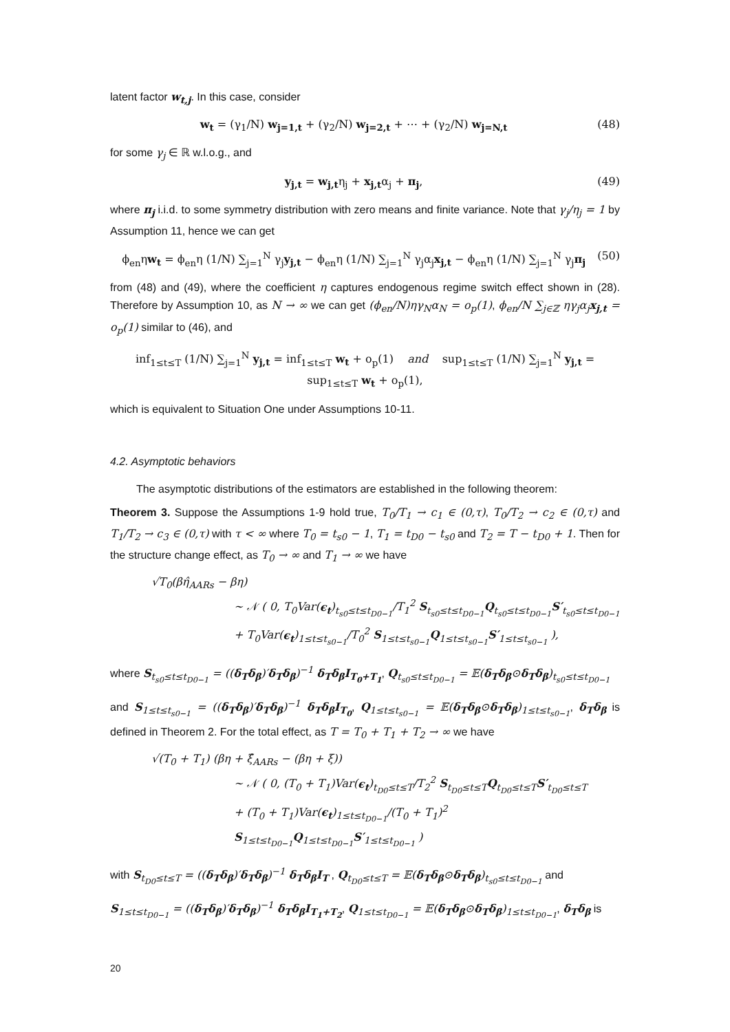latent factor w<sub>t,j</sub>. In this case, consider
w<sub>t</sub> = (γ<sub>1</sub>/N) w<sub>j=1,t</sub> + (γ<sub>2</sub>/N) w<sub>j=2,t</sub> + ⋯ + (γ<sub>2</sub>/N) w<sub>j=N,t</sub> (48)
for some γ<sub>j</sub> ∈ ℝ w.l.o.g., and
y<sub>j,t</sub> = w<sub>j,t</sub>η<sub>j</sub> + x<sub>j,t</sub>α<sub>j</sub> + π<sub>j</sub>, (49)
where π<sub>j</sub> i.i.d. to some symmetry distribution with zero means and finite variance. Note that γ<sub>j</sub>/η<sub>j</sub> = 1 by Assumption 11, hence we can get
ϕ<sub>en</sub>ηw<sub>t</sub> = ϕ<sub>en</sub>η (1/N) ∑<sub>j=1</sub><sup>N</sup> γ<sub>j</sub>y<sub>j,t</sub> − ϕ<sub>en</sub>η (1/N) ∑<sub>j=1</sub><sup>N</sup> γ<sub>j</sub>α<sub>j</sub>x<sub>j,t</sub> − ϕ<sub>en</sub>η (1/N) ∑<sub>j=1</sub><sup>N</sup> γ<sub>j</sub>π<sub>j</sub> (50)
from (48) and (49), where the coefficient η captures endogenous regime switch effect shown in (28). Therefore by Assumption 10, as N → ∞ we can get (ϕ<sub>en</sub>/N)ηγ<sub>N</sub>α<sub>N</sub> = o<sub>p</sub>(1), ϕ<sub>en</sub>/N ∑<sub>j∈ℤ</sub> ηγ<sub>j</sub>α<sub>j</sub>x<sub>j,t</sub> = o<sub>p</sub>(1) similar to (46), and
inf<sub>1≤t≤T</sub> (1/N) ∑<sub>j=1</sub><sup>N</sup> y<sub>j,t</sub> = inf<sub>1≤t≤T</sub> w<sub>t</sub> + o<sub>p</sub>(1) and sup<sub>1≤t≤T</sub> (1/N) ∑<sub>j=1</sub><sup>N</sup> y<sub>j,t</sub> = sup<sub>1≤t≤T</sub> w<sub>t</sub> + o<sub>p</sub>(1),
which is equivalent to Situation One under Assumptions 10-11.
4.2. Asymptotic behaviors
The asymptotic distributions of the estimators are established in the following theorem:
Theorem 3. Suppose the Assumptions 1-9 hold true, T<sub>0</sub>/T<sub>1</sub> → c<sub>1</sub> ∈ (0,τ), T<sub>0</sub>/T<sub>2</sub> → c<sub>2</sub> ∈ (0,τ) and T<sub>1</sub>/T<sub>2</sub> → c<sub>3</sub> ∈ (0,τ) with τ < ∞ where T<sub>0</sub> = t<sub>s0</sub> − 1, T<sub>1</sub> = t<sub>D0</sub> − t<sub>s0</sub> and T<sub>2</sub> = T − t<sub>D0</sub> + 1. Then for the structure change effect, as T<sub>0</sub> → ∞ and T<sub>1</sub> → ∞ we have
√T<sub>0</sub>(βη̂<sub>AARs</sub> − βη)
∼ 𝒩 ( 0, T<sub>0</sub>Var(ϵ<sub>t</sub>)<sub>t<sub>s0</sub>≤t≤t<sub>D0−1</sub></sub>/T<sub>1</sub><sup>2</sup> S<sub>t<sub>s0</sub>≤t≤t<sub>D0−1</sub></sub>Q<sub>t<sub>s0</sub>≤t≤t<sub>D0−1</sub></sub>S′<sub>t<sub>s0</sub>≤t≤t<sub>D0−1</sub></sub>
+ T<sub>0</sub>Var(ϵ<sub>t</sub>)<sub>1≤t≤t<sub>s0−1</sub></sub>/T<sub>0</sub><sup>2</sup> S<sub>1≤t≤t<sub>s0−1</sub></sub>Q<sub>1≤t≤t<sub>s0−1</sub></sub>S′<sub>1≤t≤t<sub>s0−1</sub></sub> ),
where S<sub>t<sub>s0</sub>≤t≤t<sub>D0−1</sub></sub> = ((δ<sub>T</sub>δ<sub>β</sub>)′δ<sub>T</sub>δ<sub>β</sub>)<sup>−1</sup> δ<sub>T</sub>δ<sub>β</sub>I<sub>T<sub>0</sub>+T<sub>1</sub></sub>, Q<sub>t<sub>s0</sub>≤t≤t<sub>D0−1</sub></sub> = 𝔼(δ<sub>T</sub>δ<sub>β</sub>⊙δ<sub>T</sub>δ<sub>β</sub>)<sub>t<sub>s0</sub>≤t≤t<sub>D0−1</sub></sub>
and S<sub>1≤t≤t<sub>s0−1</sub></sub> = ((δ<sub>T</sub>δ<sub>β</sub>)′δ<sub>T</sub>δ<sub>β</sub>)<sup>−1</sup> δ<sub>T</sub>δ<sub>β</sub>I<sub>T<sub>0</sub></sub>, Q<sub>1≤t≤t<sub>s0−1</sub></sub> = 𝔼(δ<sub>T</sub>δ<sub>β</sub>⊙δ<sub>T</sub>δ<sub>β</sub>)<sub>1≤t≤t<sub>s0−1</sub></sub>, δ<sub>T</sub>δ<sub>β</sub> is defined in Theorem 2. For the total effect, as T = T<sub>0</sub> + T<sub>1</sub> + T<sub>2</sub> → ∞ we have
√(T<sub>0</sub> + T<sub>1</sub>) (βη + ξ̂<sub>AARs</sub> − (βη + ξ))
∼ 𝒩 ( 0, (T<sub>0</sub> + T<sub>1</sub>)Var(ϵ<sub>t</sub>)<sub>t<sub>D0</sub>≤t≤T</sub>/T<sub>2</sub><sup>2</sup> S<sub>t<sub>D0</sub>≤t≤T</sub>Q<sub>t<sub>D0</sub>≤t≤T</sub>S′<sub>t<sub>D0</sub>≤t≤T</sub>
+ (T<sub>0</sub> + T<sub>1</sub>)Var(ϵ<sub>t</sub>)<sub>1≤t≤t<sub>D0−1</sub></sub>/(T<sub>0</sub> + T<sub>1</sub>)<sup>2</sup> S<sub>1≤t≤t<sub>D0−1</sub></sub>Q<sub>1≤t≤t<sub>D0−1</sub></sub>S′<sub>1≤t≤t<sub>D0−1</sub></sub> )
with S<sub>t<sub>D0</sub>≤t≤T</sub> = ((δ<sub>T</sub>δ<sub>β</sub>)′δ<sub>T</sub>δ<sub>β</sub>)<sup>−1</sup> δ<sub>T</sub>δ<sub>β</sub>I<sub>T</sub> , Q<sub>t<sub>D0</sub>≤t≤T</sub> = 𝔼(δ<sub>T</sub>δ<sub>β</sub>⊙δ<sub>T</sub>δ<sub>β</sub>)<sub>t<sub>s0</sub>≤t≤t<sub>D0−1</sub></sub> and
S<sub>1≤t≤t<sub>D0−1</sub></sub> = ((δ<sub>T</sub>δ<sub>β</sub>)′δ<sub>T</sub>δ<sub>β</sub>)<sup>−1</sup> δ<sub>T</sub>δ<sub>β</sub>I<sub>T<sub>1</sub>+T<sub>2</sub></sub>, Q<sub>1≤t≤t<sub>D0−1</sub></sub> = 𝔼(δ<sub>T</sub>δ<sub>β</sub>⊙δ<sub>T</sub>δ<sub>β</sub>)<sub>1≤t≤t<sub>D0−1</sub></sub>, δ<sub>T</sub>δ<sub>β</sub> is
20